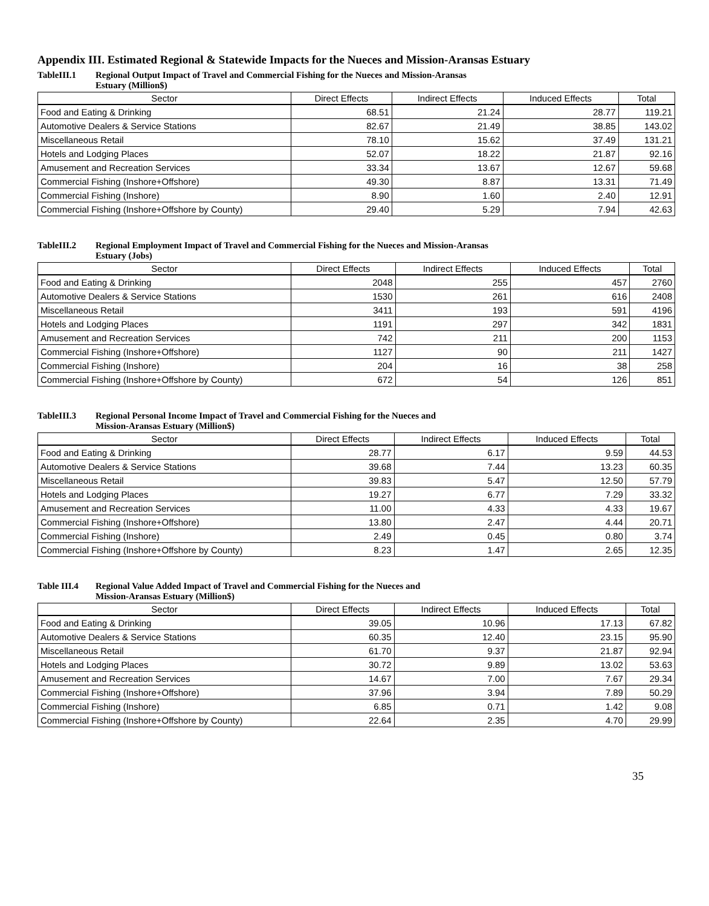Appendix III. Estimated Regional & Statewide Impacts for the Nueces and Mission-Aransas Estuary
TableIII.1 Regional Output Impact of Travel and Commercial Fishing for the Nueces and Mission-Aransas
Estuary (Million$)
| Sector | Direct Effects | Indirect Effects | Induced Effects | Total |
| --- | --- | --- | --- | --- |
| Food and Eating & Drinking | 68.51 | 21.24 | 28.77 | 119.21 |
| Automotive Dealers & Service Stations | 82.67 | 21.49 | 38.85 | 143.02 |
| Miscellaneous Retail | 78.10 | 15.62 | 37.49 | 131.21 |
| Hotels and Lodging Places | 52.07 | 18.22 | 21.87 | 92.16 |
| Amusement and Recreation Services | 33.34 | 13.67 | 12.67 | 59.68 |
| Commercial Fishing (Inshore+Offshore) | 49.30 | 8.87 | 13.31 | 71.49 |
| Commercial Fishing (Inshore) | 8.90 | 1.60 | 2.40 | 12.91 |
| Commercial Fishing (Inshore+Offshore by County) | 29.40 | 5.29 | 7.94 | 42.63 |
TableIII.2 Regional Employment Impact of Travel and Commercial Fishing for the Nueces and Mission-Aransas
Estuary (Jobs)
| Sector | Direct Effects | Indirect Effects | Induced Effects | Total |
| --- | --- | --- | --- | --- |
| Food and Eating & Drinking | 2048 | 255 | 457 | 2760 |
| Automotive Dealers & Service Stations | 1530 | 261 | 616 | 2408 |
| Miscellaneous Retail | 3411 | 193 | 591 | 4196 |
| Hotels and Lodging Places | 1191 | 297 | 342 | 1831 |
| Amusement and Recreation Services | 742 | 211 | 200 | 1153 |
| Commercial Fishing (Inshore+Offshore) | 1127 | 90 | 211 | 1427 |
| Commercial Fishing (Inshore) | 204 | 16 | 38 | 258 |
| Commercial Fishing (Inshore+Offshore by County) | 672 | 54 | 126 | 851 |
TableIII.3 Regional Personal Income Impact of Travel and Commercial Fishing for the Nueces and
Mission-Aransas Estuary (Million$)
| Sector | Direct Effects | Indirect Effects | Induced Effects | Total |
| --- | --- | --- | --- | --- |
| Food and Eating & Drinking | 28.77 | 6.17 | 9.59 | 44.53 |
| Automotive Dealers & Service Stations | 39.68 | 7.44 | 13.23 | 60.35 |
| Miscellaneous Retail | 39.83 | 5.47 | 12.50 | 57.79 |
| Hotels and Lodging Places | 19.27 | 6.77 | 7.29 | 33.32 |
| Amusement and Recreation Services | 11.00 | 4.33 | 4.33 | 19.67 |
| Commercial Fishing (Inshore+Offshore) | 13.80 | 2.47 | 4.44 | 20.71 |
| Commercial Fishing (Inshore) | 2.49 | 0.45 | 0.80 | 3.74 |
| Commercial Fishing (Inshore+Offshore by County) | 8.23 | 1.47 | 2.65 | 12.35 |
Table III.4 Regional Value Added Impact of Travel and Commercial Fishing for the Nueces and
Mission-Aransas Estuary (Million$)
| Sector | Direct Effects | Indirect Effects | Induced Effects | Total |
| --- | --- | --- | --- | --- |
| Food and Eating & Drinking | 39.05 | 10.96 | 17.13 | 67.82 |
| Automotive Dealers & Service Stations | 60.35 | 12.40 | 23.15 | 95.90 |
| Miscellaneous Retail | 61.70 | 9.37 | 21.87 | 92.94 |
| Hotels and Lodging Places | 30.72 | 9.89 | 13.02 | 53.63 |
| Amusement and Recreation Services | 14.67 | 7.00 | 7.67 | 29.34 |
| Commercial Fishing (Inshore+Offshore) | 37.96 | 3.94 | 7.89 | 50.29 |
| Commercial Fishing (Inshore) | 6.85 | 0.71 | 1.42 | 9.08 |
| Commercial Fishing (Inshore+Offshore by County) | 22.64 | 2.35 | 4.70 | 29.99 |
35